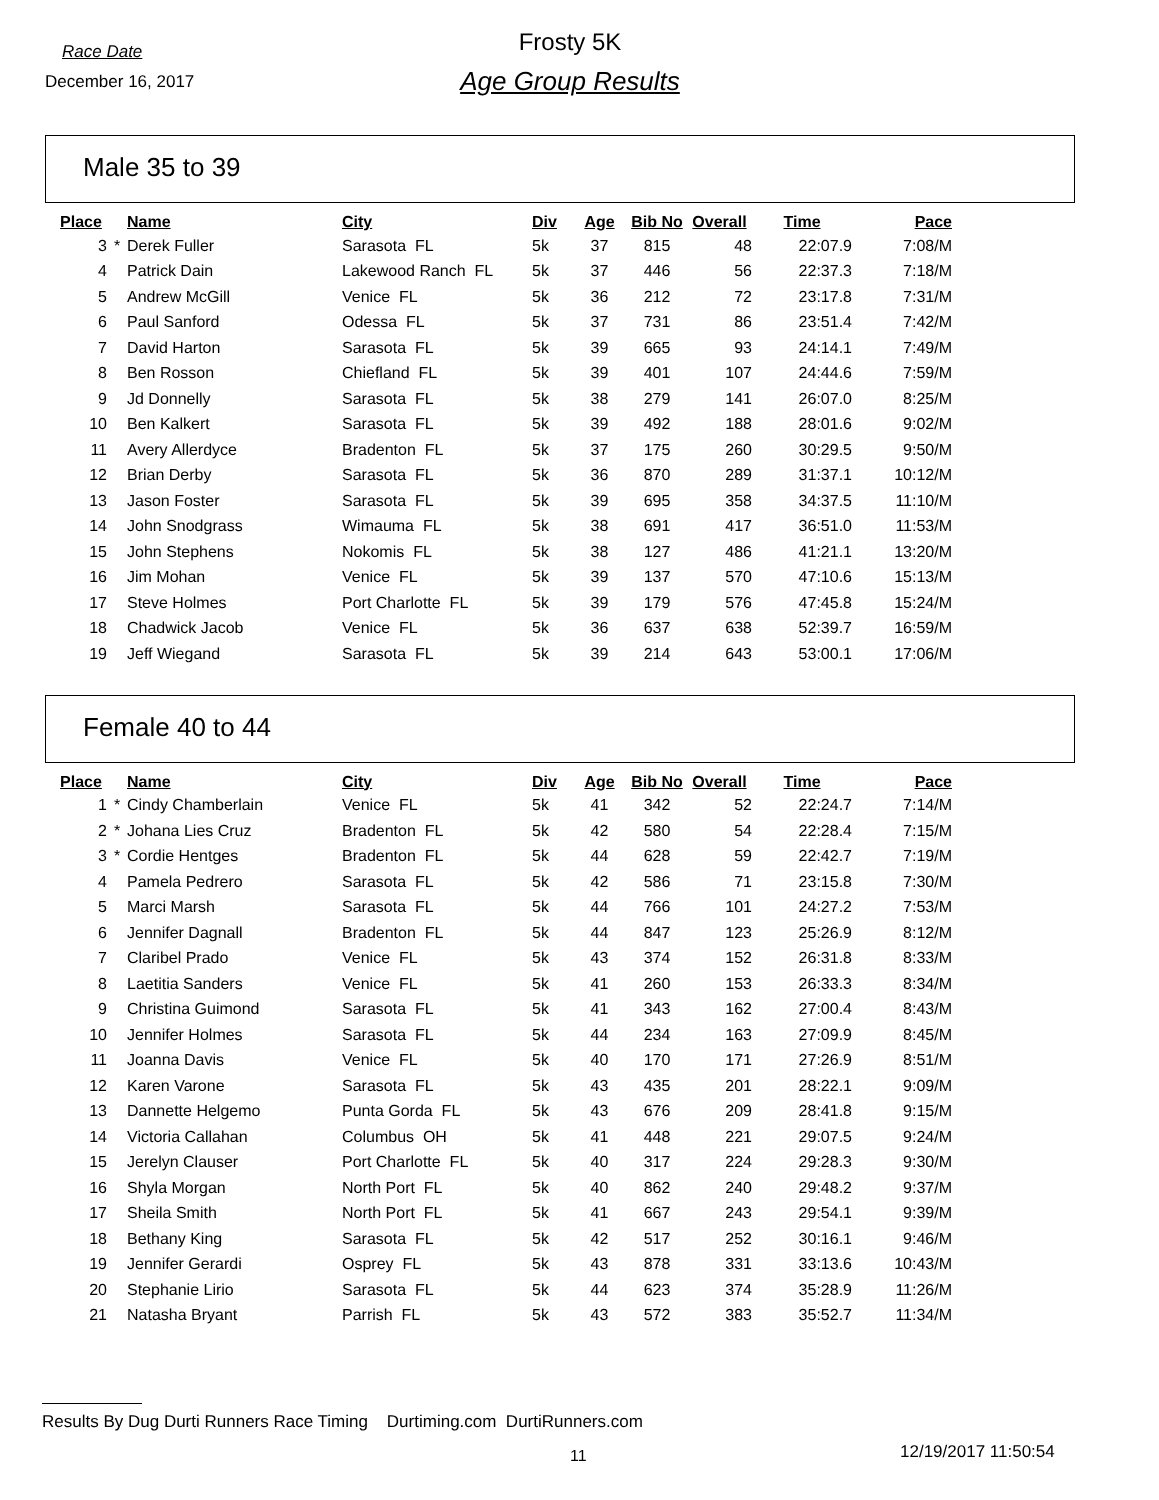Race Date
December 16, 2017
Frosty 5K
Age Group Results
Male 35 to 39
| Place | | Name | City | Div | Age | Bib No | Overall | Time | Pace |
| --- | --- | --- | --- | --- | --- | --- | --- | --- | --- |
| 3 | * | Derek Fuller | Sarasota FL | 5k | 37 | 815 | 48 | 22:07.9 | 7:08/M |
| 4 | | Patrick Dain | Lakewood Ranch FL | 5k | 37 | 446 | 56 | 22:37.3 | 7:18/M |
| 5 | | Andrew McGill | Venice FL | 5k | 36 | 212 | 72 | 23:17.8 | 7:31/M |
| 6 | | Paul Sanford | Odessa FL | 5k | 37 | 731 | 86 | 23:51.4 | 7:42/M |
| 7 | | David Harton | Sarasota FL | 5k | 39 | 665 | 93 | 24:14.1 | 7:49/M |
| 8 | | Ben Rosson | Chiefland FL | 5k | 39 | 401 | 107 | 24:44.6 | 7:59/M |
| 9 | | Jd Donnelly | Sarasota FL | 5k | 38 | 279 | 141 | 26:07.0 | 8:25/M |
| 10 | | Ben Kalkert | Sarasota FL | 5k | 39 | 492 | 188 | 28:01.6 | 9:02/M |
| 11 | | Avery Allerdyce | Bradenton FL | 5k | 37 | 175 | 260 | 30:29.5 | 9:50/M |
| 12 | | Brian Derby | Sarasota FL | 5k | 36 | 870 | 289 | 31:37.1 | 10:12/M |
| 13 | | Jason Foster | Sarasota FL | 5k | 39 | 695 | 358 | 34:37.5 | 11:10/M |
| 14 | | John Snodgrass | Wimauma FL | 5k | 38 | 691 | 417 | 36:51.0 | 11:53/M |
| 15 | | John Stephens | Nokomis FL | 5k | 38 | 127 | 486 | 41:21.1 | 13:20/M |
| 16 | | Jim Mohan | Venice FL | 5k | 39 | 137 | 570 | 47:10.6 | 15:13/M |
| 17 | | Steve Holmes | Port Charlotte FL | 5k | 39 | 179 | 576 | 47:45.8 | 15:24/M |
| 18 | | Chadwick Jacob | Venice FL | 5k | 36 | 637 | 638 | 52:39.7 | 16:59/M |
| 19 | | Jeff Wiegand | Sarasota FL | 5k | 39 | 214 | 643 | 53:00.1 | 17:06/M |
Female 40 to 44
| Place | | Name | City | Div | Age | Bib No | Overall | Time | Pace |
| --- | --- | --- | --- | --- | --- | --- | --- | --- | --- |
| 1 | * | Cindy Chamberlain | Venice FL | 5k | 41 | 342 | 52 | 22:24.7 | 7:14/M |
| 2 | * | Johana Lies Cruz | Bradenton FL | 5k | 42 | 580 | 54 | 22:28.4 | 7:15/M |
| 3 | * | Cordie Hentges | Bradenton FL | 5k | 44 | 628 | 59 | 22:42.7 | 7:19/M |
| 4 | | Pamela Pedrero | Sarasota FL | 5k | 42 | 586 | 71 | 23:15.8 | 7:30/M |
| 5 | | Marci Marsh | Sarasota FL | 5k | 44 | 766 | 101 | 24:27.2 | 7:53/M |
| 6 | | Jennifer Dagnall | Bradenton FL | 5k | 44 | 847 | 123 | 25:26.9 | 8:12/M |
| 7 | | Claribel Prado | Venice FL | 5k | 43 | 374 | 152 | 26:31.8 | 8:33/M |
| 8 | | Laetitia Sanders | Venice FL | 5k | 41 | 260 | 153 | 26:33.3 | 8:34/M |
| 9 | | Christina Guimond | Sarasota FL | 5k | 41 | 343 | 162 | 27:00.4 | 8:43/M |
| 10 | | Jennifer Holmes | Sarasota FL | 5k | 44 | 234 | 163 | 27:09.9 | 8:45/M |
| 11 | | Joanna Davis | Venice FL | 5k | 40 | 170 | 171 | 27:26.9 | 8:51/M |
| 12 | | Karen Varone | Sarasota FL | 5k | 43 | 435 | 201 | 28:22.1 | 9:09/M |
| 13 | | Dannette Helgemo | Punta Gorda FL | 5k | 43 | 676 | 209 | 28:41.8 | 9:15/M |
| 14 | | Victoria Callahan | Columbus OH | 5k | 41 | 448 | 221 | 29:07.5 | 9:24/M |
| 15 | | Jerelyn Clauser | Port Charlotte FL | 5k | 40 | 317 | 224 | 29:28.3 | 9:30/M |
| 16 | | Shyla Morgan | North Port FL | 5k | 40 | 862 | 240 | 29:48.2 | 9:37/M |
| 17 | | Sheila Smith | North Port FL | 5k | 41 | 667 | 243 | 29:54.1 | 9:39/M |
| 18 | | Bethany King | Sarasota FL | 5k | 42 | 517 | 252 | 30:16.1 | 9:46/M |
| 19 | | Jennifer Gerardi | Osprey FL | 5k | 43 | 878 | 331 | 33:13.6 | 10:43/M |
| 20 | | Stephanie Lirio | Sarasota FL | 5k | 44 | 623 | 374 | 35:28.9 | 11:26/M |
| 21 | | Natasha Bryant | Parrish FL | 5k | 43 | 572 | 383 | 35:52.7 | 11:34/M |
Results By Dug Durti Runners Race Timing Durtiming.com DurtiRunners.com
11 12/19/2017 11:50:54